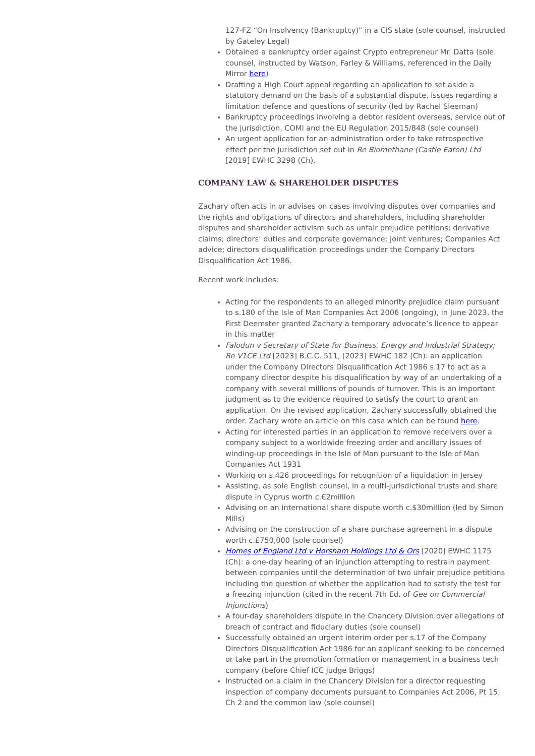127-FZ “On Insolvency (Bankruptcy)” in a CIS state (sole counsel, instructed by Gateley Legal)
Obtained a bankruptcy order against Crypto entrepreneur Mr. Datta (sole counsel, instructed by Watson, Farley & Williams, referenced in the Daily Mirror here)
Drafting a High Court appeal regarding an application to set aside a statutory demand on the basis of a substantial dispute, issues regarding a limitation defence and questions of security (led by Rachel Sleeman)
Bankruptcy proceedings involving a debtor resident overseas, service out of the jurisdiction, COMI and the EU Regulation 2015/848 (sole counsel)
An urgent application for an administration order to take retrospective effect per the jurisdiction set out in Re Biomethane (Castle Eaton) Ltd [2019] EWHC 3298 (Ch).
COMPANY LAW & SHAREHOLDER DISPUTES
Zachary often acts in or advises on cases involving disputes over companies and the rights and obligations of directors and shareholders, including shareholder disputes and shareholder activism such as unfair prejudice petitions; derivative claims; directors’ duties and corporate governance; joint ventures; Companies Act advice; directors disqualification proceedings under the Company Directors Disqualification Act 1986.
Recent work includes:
Acting for the respondents to an alleged minority prejudice claim pursuant to s.180 of the Isle of Man Companies Act 2006 (ongoing), in June 2023, the First Deemster granted Zachary a temporary advocate’s licence to appear in this matter
Falodun v Secretary of State for Business, Energy and Industrial Strategy; Re V1CE Ltd [2023] B.C.C. 511, [2023] EWHC 182 (Ch): an application under the Company Directors Disqualification Act 1986 s.17 to act as a company director despite his disqualification by way of an undertaking of a company with several millions of pounds of turnover. This is an important judgment as to the evidence required to satisfy the court to grant an application. On the revised application, Zachary successfully obtained the order. Zachary wrote an article on this case which can be found here.
Acting for interested parties in an application to remove receivers over a company subject to a worldwide freezing order and ancillary issues of winding-up proceedings in the Isle of Man pursuant to the Isle of Man Companies Act 1931
Working on s.426 proceedings for recognition of a liquidation in Jersey
Assisting, as sole English counsel, in a multi-jurisdictional trusts and share dispute in Cyprus worth c.€2million
Advising on an international share dispute worth c.$30million (led by Simon Mills)
Advising on the construction of a share purchase agreement in a dispute worth c.£750,000 (sole counsel)
Homes of England Ltd v Horsham Holdings Ltd & Ors [2020] EWHC 1175 (Ch): a one-day hearing of an injunction attempting to restrain payment between companies until the determination of two unfair prejudice petitions including the question of whether the application had to satisfy the test for a freezing injunction (cited in the recent 7th Ed. of Gee on Commercial Injunctions)
A four-day shareholders dispute in the Chancery Division over allegations of breach of contract and fiduciary duties (sole counsel)
Successfully obtained an urgent interim order per s.17 of the Company Directors Disqualification Act 1986 for an applicant seeking to be concerned or take part in the promotion formation or management in a business tech company (before Chief ICC Judge Briggs)
Instructed on a claim in the Chancery Division for a director requesting inspection of company documents pursuant to Companies Act 2006, Pt 15, Ch 2 and the common law (sole counsel)